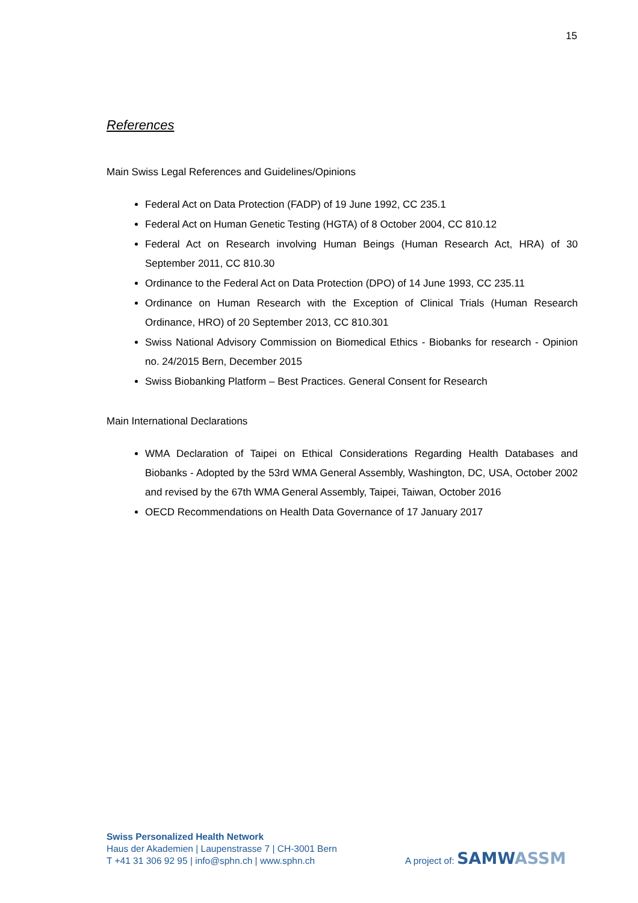15
References
Main Swiss Legal References and Guidelines/Opinions
Federal Act on Data Protection (FADP) of 19 June 1992, CC 235.1
Federal Act on Human Genetic Testing (HGTA) of 8 October 2004, CC 810.12
Federal Act on Research involving Human Beings (Human Research Act, HRA) of 30 September 2011, CC 810.30
Ordinance to the Federal Act on Data Protection (DPO) of 14 June 1993, CC 235.11
Ordinance on Human Research with the Exception of Clinical Trials (Human Research Ordinance, HRO) of 20 September 2013, CC 810.301
Swiss National Advisory Commission on Biomedical Ethics - Biobanks for research - Opinion no. 24/2015 Bern, December 2015
Swiss Biobanking Platform – Best Practices. General Consent for Research
Main International Declarations
WMA Declaration of Taipei on Ethical Considerations Regarding Health Databases and Biobanks - Adopted by the 53rd WMA General Assembly, Washington, DC, USA, October 2002 and revised by the 67th WMA General Assembly, Taipei, Taiwan, October 2016
OECD Recommendations on Health Data Governance of 17 January 2017
Swiss Personalized Health Network
Haus der Akademien | Laupenstrasse 7 | CH-3001 Bern
T +41 31 306 92 95 | info@sphn.ch | www.sphn.ch
A project of: SAMW ASSM